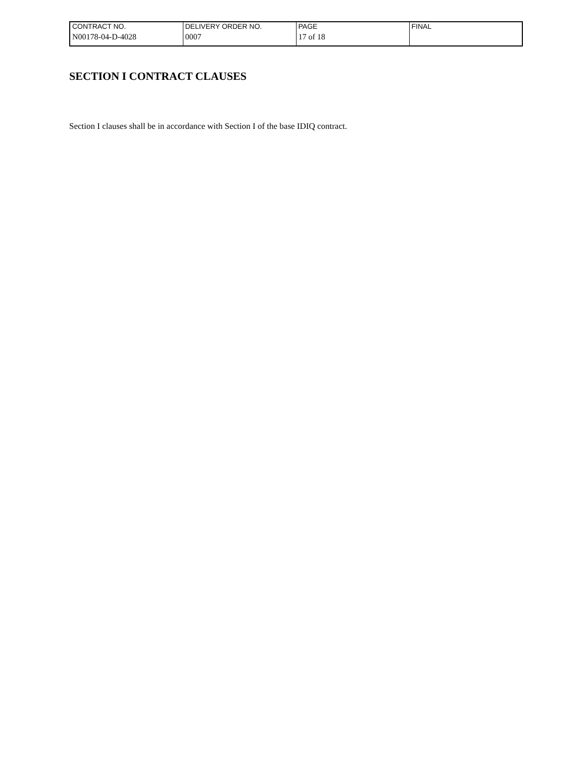| CONTRACT NO. | DELIVERY ORDER NO. | PAGE | FINAL |
| N00178-04-D-4028 | 0007 | 17 of 18 | |
SECTION I CONTRACT CLAUSES
Section I clauses shall be in accordance with Section I of the base IDIQ contract.